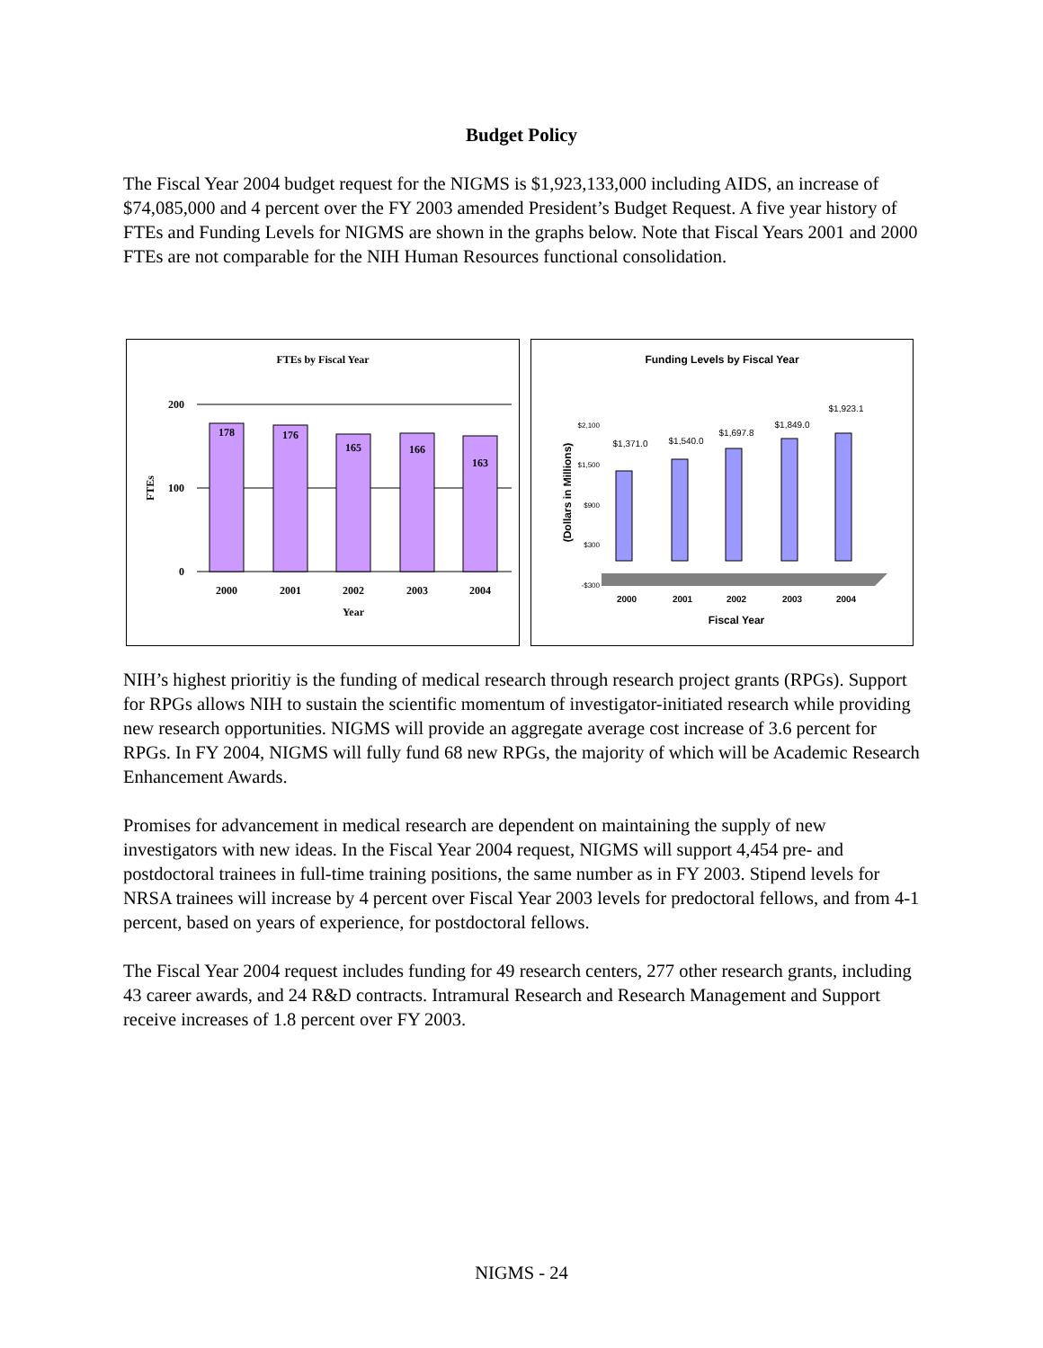Budget Policy
The Fiscal Year 2004 budget request for the NIGMS is $1,923,133,000 including AIDS, an increase of $74,085,000 and 4 percent over the FY 2003 amended President’s Budget Request. A five year history of FTEs and Funding Levels for NIGMS are shown in the graphs below. Note that Fiscal Years 2001 and 2000 FTEs are not comparable for the NIH Human Resources functional consolidation.
FTEs by Fiscal Year
200
100
0
FTEs
178
176
165
166
163
2000
2001
2002
2003
2004
Year
Funding Levels by Fiscal Year
(Dollars in Millions)
$2,100
$1,500
$900
$300
-$300
$1,371.0
$1,540.0
$1,697.8
$1,849.0
$1,923.1
2000
2001
2002
2003
2004
Fiscal Year
NIH’s highest prioritiy is the funding of medical research through research project grants (RPGs). Support for RPGs allows NIH to sustain the scientific momentum of investigator-initiated research while providing new research opportunities. NIGMS will provide an aggregate average cost increase of 3.6 percent for RPGs. In FY 2004, NIGMS will fully fund 68 new RPGs, the majority of which will be Academic Research Enhancement Awards.
Promises for advancement in medical research are dependent on maintaining the supply of new investigators with new ideas. In the Fiscal Year 2004 request, NIGMS will support 4,454 pre- and postdoctoral trainees in full-time training positions, the same number as in FY 2003. Stipend levels for NRSA trainees will increase by 4 percent over Fiscal Year 2003 levels for predoctoral fellows, and from 4-1 percent, based on years of experience, for postdoctoral fellows.
The Fiscal Year 2004 request includes funding for 49 research centers, 277 other research grants, including 43 career awards, and 24 R&D contracts. Intramural Research and Research Management and Support receive increases of 1.8 percent over FY 2003.
NIGMS - 24